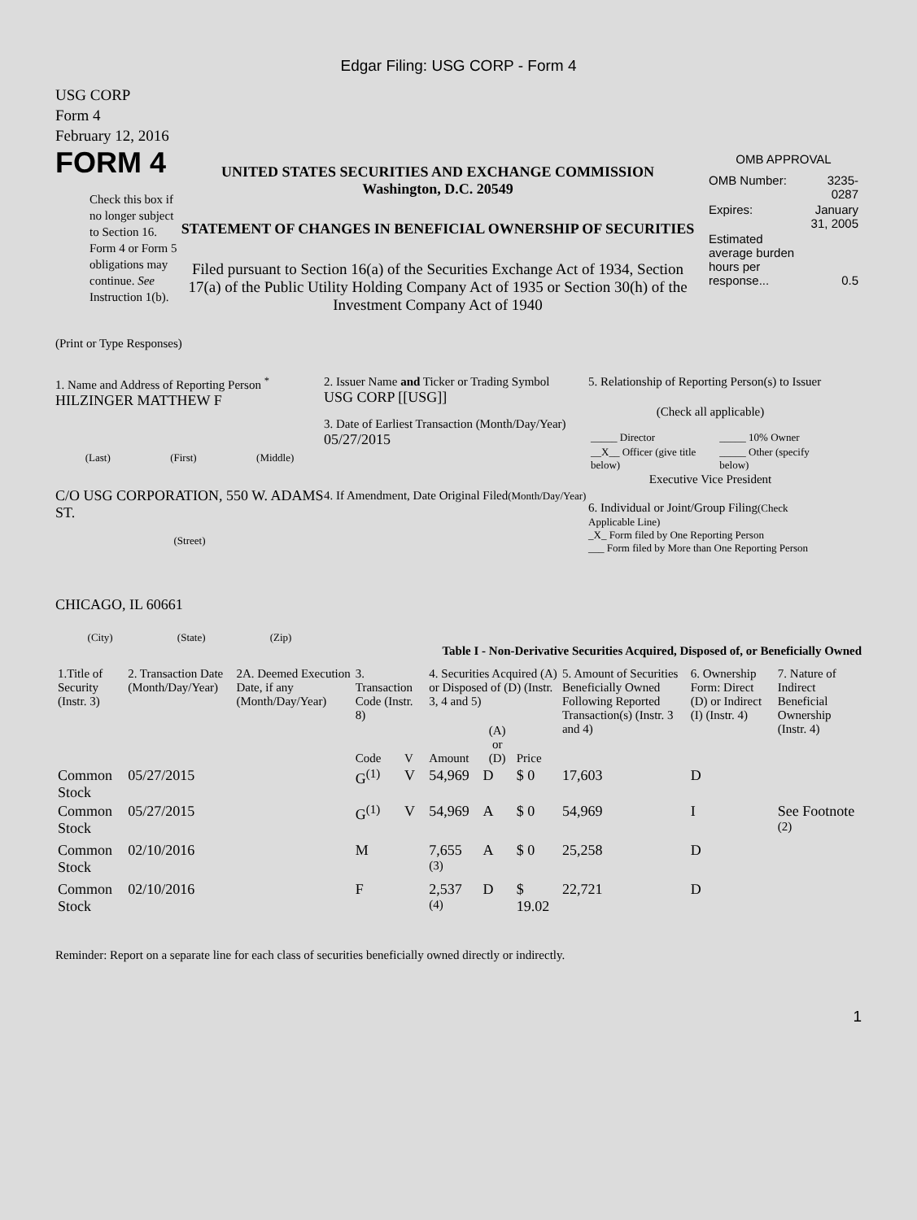Edgar Filing: USG CORP - Form 4
USG CORP
Form 4
February 12, 2016
FORM 4
Check this box if no longer subject to Section 16. Form 4 or Form 5 obligations may continue. See Instruction 1(b).
UNITED STATES SECURITIES AND EXCHANGE COMMISSION
Washington, D.C. 20549
STATEMENT OF CHANGES IN BENEFICIAL OWNERSHIP OF SECURITIES
Filed pursuant to Section 16(a) of the Securities Exchange Act of 1934, Section 17(a) of the Public Utility Holding Company Act of 1935 or Section 30(h) of the Investment Company Act of 1940
OMB APPROVAL
| OMB Number: | 3235-0287 |
| Expires: | January 31, 2005 |
| Estimated average burden hours per response... | 0.5 |
(Print or Type Responses)
1. Name and Address of Reporting Person <sup>*</sup>
HILZINGER MATTHEW F
(Last) (First) (Middle)
C/O USG CORPORATION, 550 W. ADAMS ST.
(Street)
CHICAGO, IL 60661
(City) (State) (Zip)
2. Issuer Name and Ticker or Trading Symbol
USG CORP [[USG]]
3. Date of Earliest Transaction (Month/Day/Year)
05/27/2015
4. If Amendment, Date Original Filed(Month/Day/Year)
5. Relationship of Reporting Person(s) to Issuer
(Check all applicable)
| _____ Director | _____ 10% Owner |
| __X__ Officer (give title below) | _____ Other (specify below) |
Executive Vice President
6. Individual or Joint/Group Filing(Check Applicable Line)
_X_ Form filed by One Reporting Person
___ Form filed by More than One Reporting Person
Table I - Non-Derivative Securities Acquired, Disposed of, or Beneficially Owned
| 1.Title of Security (Instr. 3) | 2. Transaction Date (Month/Day/Year) | 2A. Deemed Execution Date, if any (Month/Day/Year) | 3. Transaction Code (Instr. 8) | | 4. Securities Acquired (A) or Disposed of (D) (Instr. 3, 4 and 5) | | | 5. Amount of Securities Beneficially Owned Following Reported Transaction(s) (Instr. 3 and 4) | 6. Ownership Form: Direct (D) or Indirect (I) (Instr. 4) | 7. Nature of Indirect Beneficial Ownership (Instr. 4) |
| --- | --- | --- | --- | --- | --- | --- | --- | --- | --- | --- |
| | | | Code | V | Amount | (A) or (D) | Price | | | |
| Common Stock | 05/27/2015 | | G<sup>(1)</sup> | V | 54,969 | D | $ 0 | 17,603 | D | |
| Common Stock | 05/27/2015 | | G<sup>(1)</sup> | V | 54,969 | A | $ 0 | 54,969 | I | See Footnote <sup>(2)</sup> |
| Common Stock | 02/10/2016 | | M | | 7,655 <sup>(3)</sup> | A | $ 0 | 25,258 | D | |
| Common Stock | 02/10/2016 | | F | | 2,537 <sup>(4)</sup> | D | $ 19.02 | 22,721 | D | |
Reminder: Report on a separate line for each class of securities beneficially owned directly or indirectly.
1